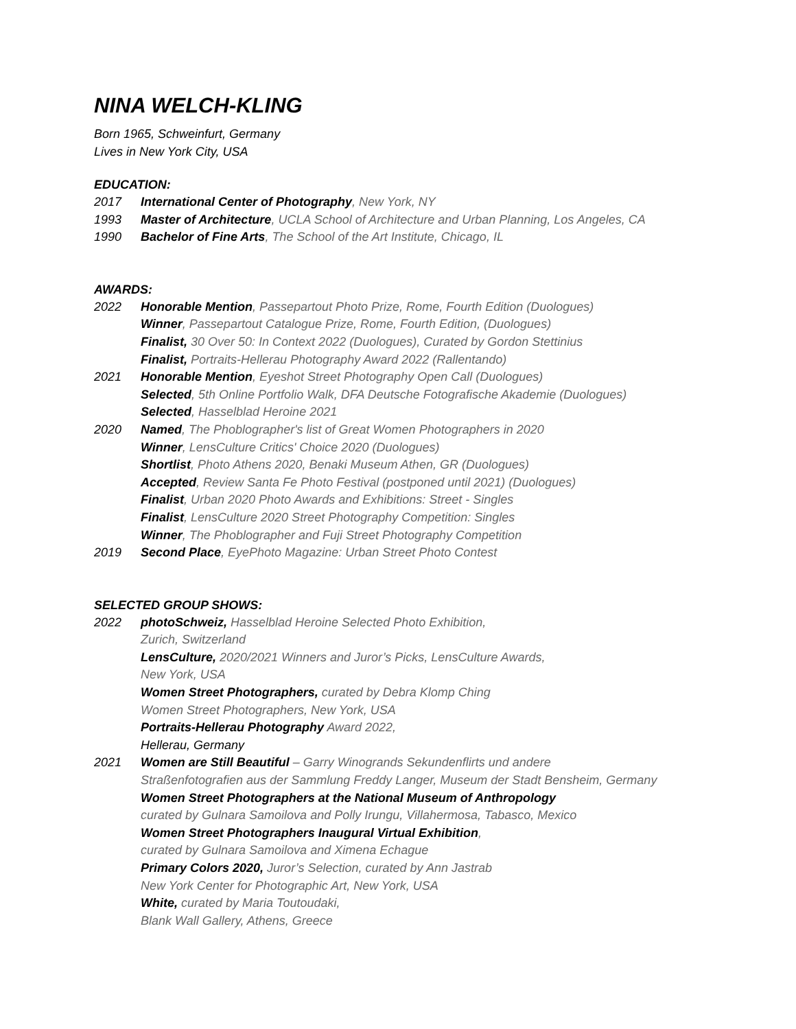NINA WELCH-KLING
Born 1965, Schweinfurt, Germany
Lives in New York City, USA
EDUCATION:
2017 International Center of Photography, New York, NY
1993 Master of Architecture, UCLA School of Architecture and Urban Planning, Los Angeles, CA
1990 Bachelor of Fine Arts, The School of the Art Institute, Chicago, IL
AWARDS:
2022 Honorable Mention, Passepartout Photo Prize, Rome, Fourth Edition (Duologues)
Winner, Passepartout Catalogue Prize, Rome, Fourth Edition, (Duologues)
Finalist, 30 Over 50: In Context 2022 (Duologues), Curated by Gordon Stettinius
Finalist, Portraits-Hellerau Photography Award 2022 (Rallentando)
2021 Honorable Mention, Eyeshot Street Photography Open Call (Duologues)
Selected, 5th Online Portfolio Walk, DFA Deutsche Fotografische Akademie (Duologues)
Selected, Hasselblad Heroine 2021
2020 Named, The Phoblographer's list of Great Women Photographers in 2020
Winner, LensCulture Critics' Choice 2020 (Duologues)
Shortlist, Photo Athens 2020, Benaki Museum Athen, GR (Duologues)
Accepted, Review Santa Fe Photo Festival (postponed until 2021) (Duologues)
Finalist, Urban 2020 Photo Awards and Exhibitions: Street - Singles
Finalist, LensCulture 2020 Street Photography Competition: Singles
Winner, The Phoblographer and Fuji Street Photography Competition
2019 Second Place, EyePhoto Magazine: Urban Street Photo Contest
SELECTED GROUP SHOWS:
2022 photoSchweiz, Hasselblad Heroine Selected Photo Exhibition,
Zurich, Switzerland
LensCulture, 2020/2021 Winners and Juror’s Picks, LensCulture Awards,
New York, USA
Women Street Photographers, curated by Debra Klomp Ching
Women Street Photographers, New York, USA
Portraits-Hellerau Photography Award 2022,
Hellerau, Germany
2021 Women are Still Beautiful – Garry Winogrands Sekundenflirts und andere
Straßenfotografien aus der Sammlung Freddy Langer, Museum der Stadt Bensheim, Germany
Women Street Photographers at the National Museum of Anthropology
curated by Gulnara Samoilova and Polly Irungu, Villahermosa, Tabasco, Mexico
Women Street Photographers Inaugural Virtual Exhibition,
curated by Gulnara Samoilova and Ximena Echague
Primary Colors 2020, Juror’s Selection, curated by Ann Jastrab
New York Center for Photographic Art, New York, USA
White, curated by Maria Toutoudaki,
Blank Wall Gallery, Athens, Greece